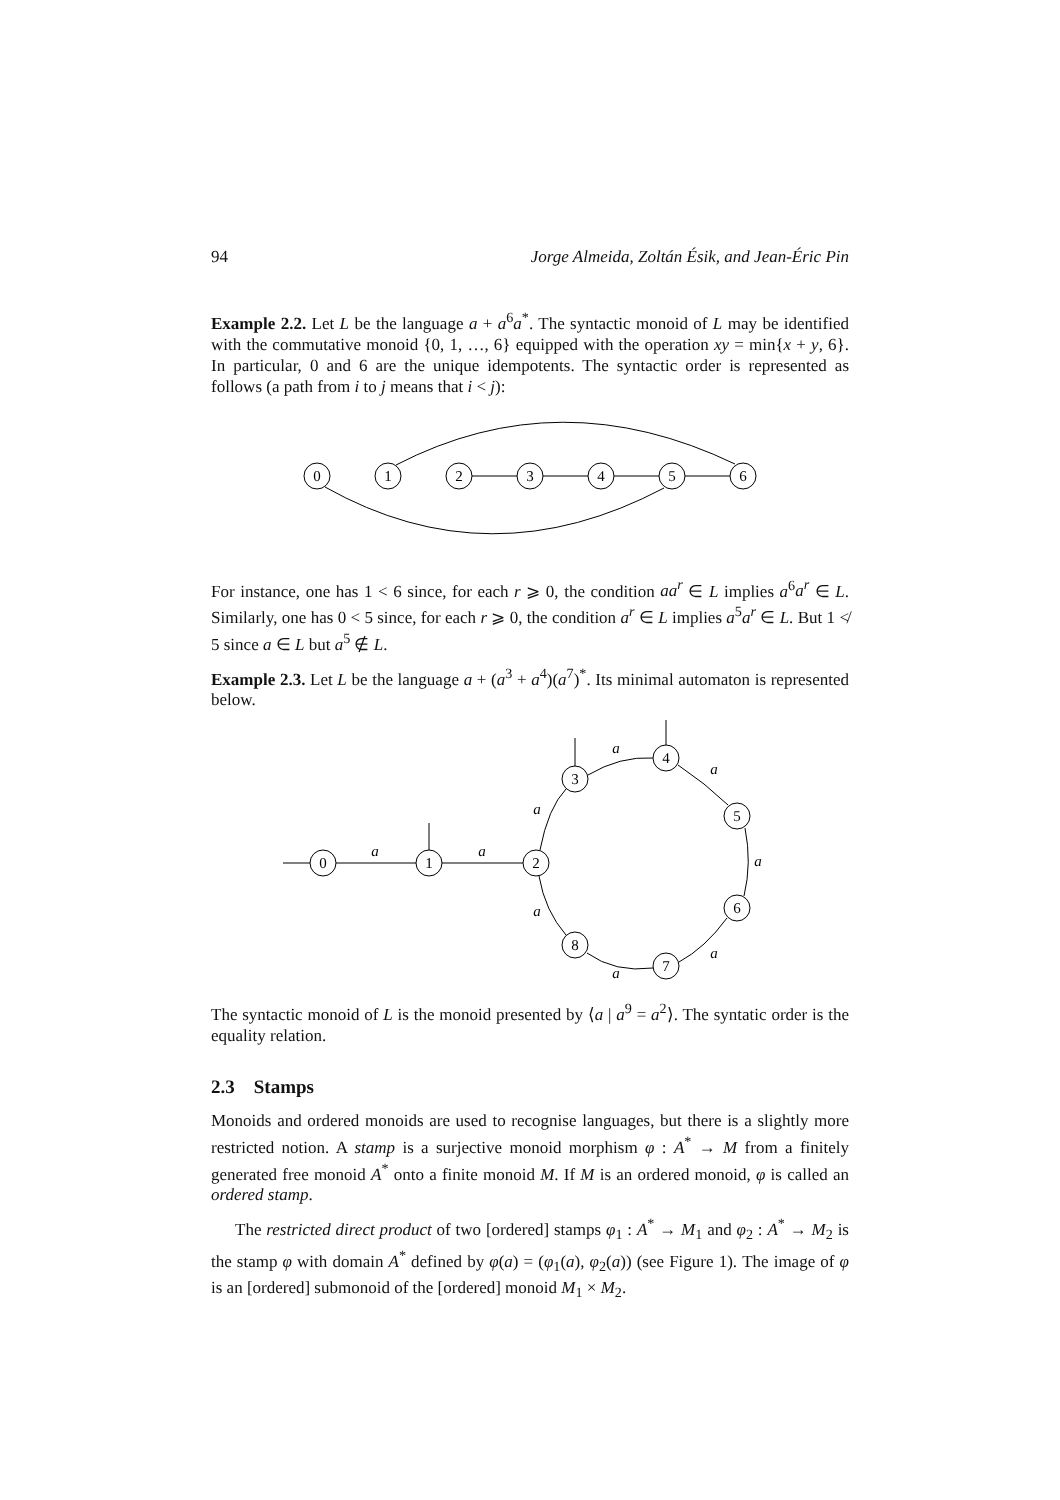94 Jorge Almeida, Zoltán Ésik, and Jean-Éric Pin
Example 2.2. Let L be the language a + a<sup>6</sup>a<sup>*</sup>. The syntactic monoid of L may be identified with the commutative monoid {0, 1, …, 6} equipped with the operation xy = min{x + y, 6}. In particular, 0 and 6 are the unique idempotents. The syntactic order is represented as follows (a path from i to j means that i < j):
0
1
2
3
4
5
6
For instance, one has 1 < 6 since, for each r ⩾ 0, the condition aa<sup>r</sup> ∈ L implies a<sup>6</sup>a<sup>r</sup> ∈ L. Similarly, one has 0 < 5 since, for each r ⩾ 0, the condition a<sup>r</sup> ∈ L implies a<sup>5</sup>a<sup>r</sup> ∈ L. But 1 ≮ 5 since a ∈ L but a<sup>5</sup> ∉ L.
Example 2.3. Let L be the language a + (a<sup>3</sup> + a<sup>4</sup>)(a<sup>7</sup>)<sup>*</sup>. Its minimal automaton is represented below.
a
a
a
a
a
a
a
a
a
0
1
2
3
4
5
6
7
8
The syntactic monoid of L is the monoid presented by ⟨a | a<sup>9</sup> = a<sup>2</sup>⟩. The syntatic order is the equality relation.
2.3 Stamps
Monoids and ordered monoids are used to recognise languages, but there is a slightly more restricted notion. A stamp is a surjective monoid morphism φ : A<sup>*</sup> → M from a finitely generated free monoid A<sup>*</sup> onto a finite monoid M. If M is an ordered monoid, φ is called an ordered stamp.
The restricted direct product of two [ordered] stamps φ<sub>1</sub> : A<sup>*</sup> → M<sub>1</sub> and φ<sub>2</sub> : A<sup>*</sup> → M<sub>2</sub> is the stamp φ with domain A<sup>*</sup> defined by φ(a) = (φ<sub>1</sub>(a), φ<sub>2</sub>(a)) (see Figure 1). The image of φ is an [ordered] submonoid of the [ordered] monoid M<sub>1</sub> × M<sub>2</sub>.